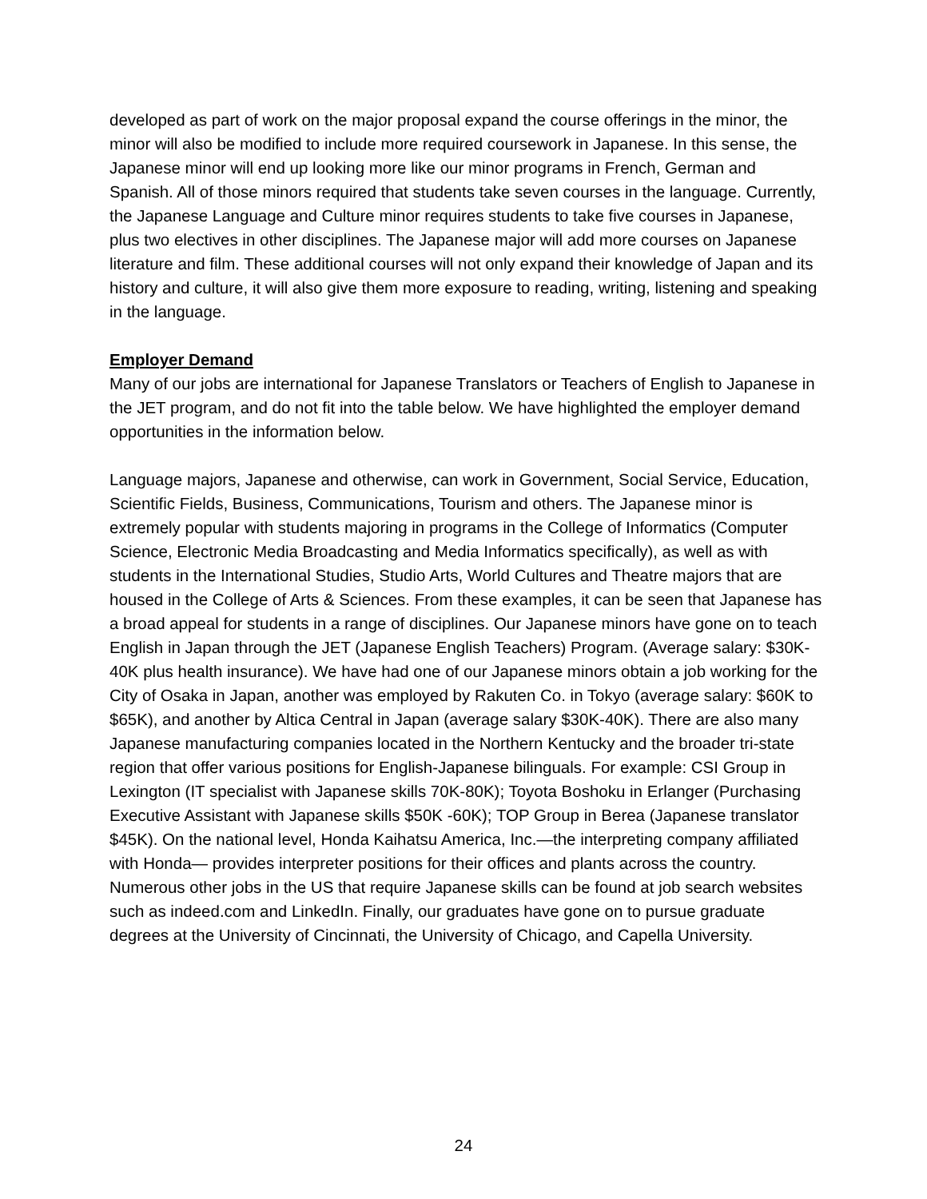developed as part of work on the major proposal expand the course offerings in the minor, the minor will also be modified to include more required coursework in Japanese. In this sense, the Japanese minor will end up looking more like our minor programs in French, German and Spanish. All of those minors required that students take seven courses in the language. Currently, the Japanese Language and Culture minor requires students to take five courses in Japanese, plus two electives in other disciplines. The Japanese major will add more courses on Japanese literature and film. These additional courses will not only expand their knowledge of Japan and its history and culture, it will also give them more exposure to reading, writing, listening and speaking in the language.
Employer Demand
Many of our jobs are international for Japanese Translators or Teachers of English to Japanese in the JET program, and do not fit into the table below. We have highlighted the employer demand opportunities in the information below.
Language majors, Japanese and otherwise, can work in Government, Social Service, Education, Scientific Fields, Business, Communications, Tourism and others. The Japanese minor is extremely popular with students majoring in programs in the College of Informatics (Computer Science, Electronic Media Broadcasting and Media Informatics specifically), as well as with students in the International Studies, Studio Arts, World Cultures and Theatre majors that are housed in the College of Arts & Sciences. From these examples, it can be seen that Japanese has a broad appeal for students in a range of disciplines. Our Japanese minors have gone on to teach English in Japan through the JET (Japanese English Teachers) Program. (Average salary: $30K-40K plus health insurance). We have had one of our Japanese minors obtain a job working for the City of Osaka in Japan, another was employed by Rakuten Co. in Tokyo (average salary: $60K to $65K), and another by Altica Central in Japan (average salary $30K-40K). There are also many Japanese manufacturing companies located in the Northern Kentucky and the broader tri-state region that offer various positions for English-Japanese bilinguals. For example: CSI Group in Lexington (IT specialist with Japanese skills 70K-80K); Toyota Boshoku in Erlanger (Purchasing Executive Assistant with Japanese skills $50K -60K); TOP Group in Berea (Japanese translator $45K). On the national level, Honda Kaihatsu America, Inc.—the interpreting company affiliated with Honda— provides interpreter positions for their offices and plants across the country. Numerous other jobs in the US that require Japanese skills can be found at job search websites such as indeed.com and LinkedIn. Finally, our graduates have gone on to pursue graduate degrees at the University of Cincinnati, the University of Chicago, and Capella University.
24